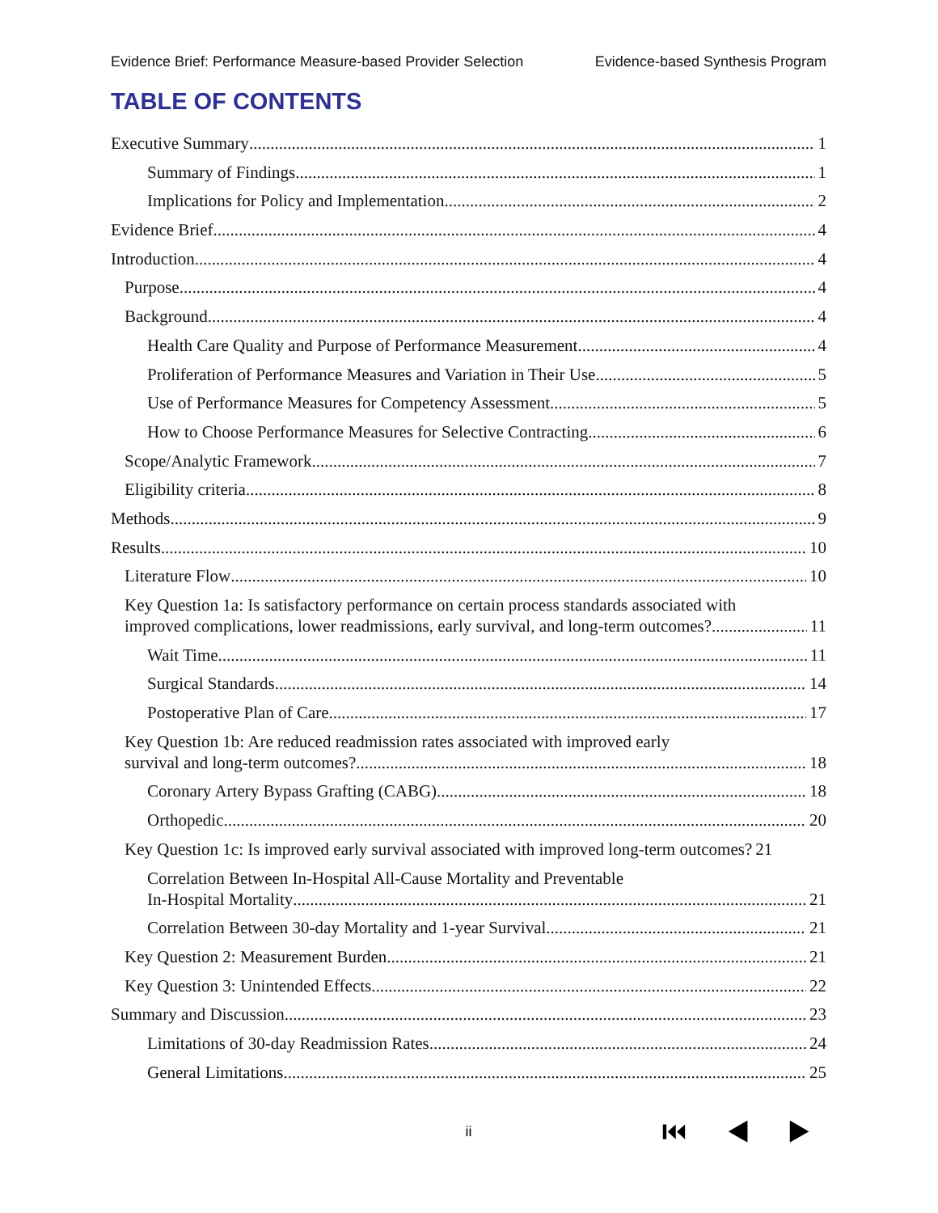Evidence Brief: Performance Measure-based Provider Selection Evidence-based Synthesis Program
TABLE OF CONTENTS
Executive Summary 1
Summary of Findings 1
Implications for Policy and Implementation 2
Evidence Brief 4
Introduction 4
Purpose 4
Background 4
Health Care Quality and Purpose of Performance Measurement 4
Proliferation of Performance Measures and Variation in Their Use 5
Use of Performance Measures for Competency Assessment 5
How to Choose Performance Measures for Selective Contracting 6
Scope/Analytic Framework 7
Eligibility criteria 8
Methods 9
Results 10
Literature Flow 10
Key Question 1a: Is satisfactory performance on certain process standards associated with
improved complications, lower readmissions, early survival, and long-term outcomes? 11
Wait Time 11
Surgical Standards 14
Postoperative Plan of Care 17
Key Question 1b: Are reduced readmission rates associated with improved early
survival and long-term outcomes? 18
Coronary Artery Bypass Grafting (CABG) 18
Orthopedic 20
Key Question 1c: Is improved early survival associated with improved long-term outcomes? 21
Correlation Between In-Hospital All-Cause Mortality and Preventable
In-Hospital Mortality 21
Correlation Between 30-day Mortality and 1-year Survival 21
Key Question 2: Measurement Burden 21
Key Question 3: Unintended Effects 22
Summary and Discussion 23
Limitations of 30-day Readmission Rates. 24
General Limitations 25
ii ⏮ ◀ ▶